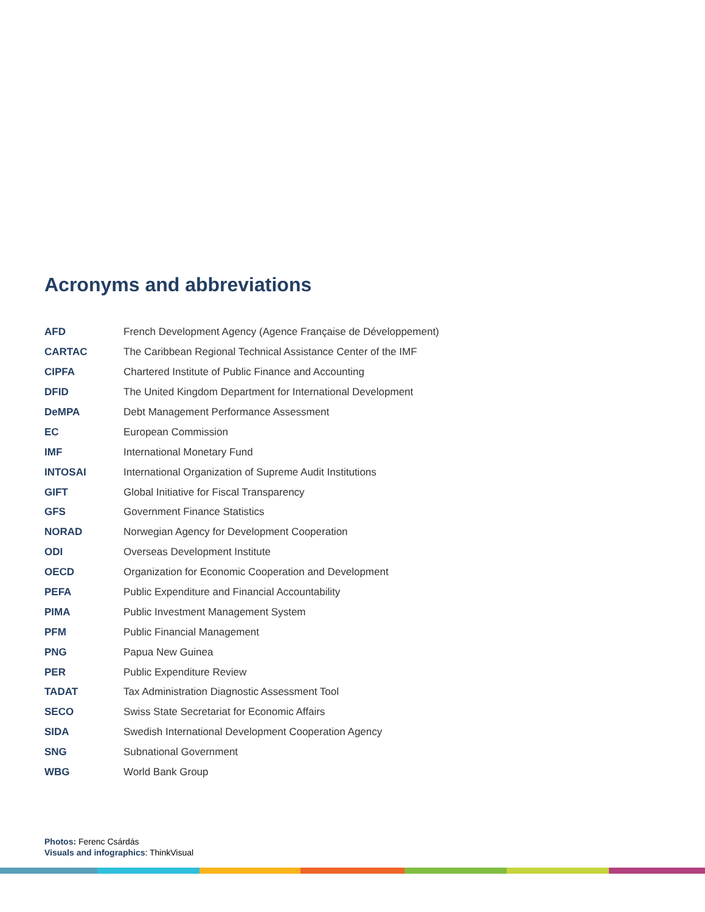Acronyms and abbreviations
| AFD | French Development Agency (Agence Française de Développement) |
| CARTAC | The Caribbean Regional Technical Assistance Center of the IMF |
| CIPFA | Chartered Institute of Public Finance and Accounting |
| DFID | The United Kingdom Department for International Development |
| DeMPA | Debt Management Performance Assessment |
| EC | European Commission |
| IMF | International Monetary Fund |
| INTOSAI | International Organization of Supreme Audit Institutions |
| GIFT | Global Initiative for Fiscal Transparency |
| GFS | Government Finance Statistics |
| NORAD | Norwegian Agency for Development Cooperation |
| ODI | Overseas Development Institute |
| OECD | Organization for Economic Cooperation and Development |
| PEFA | Public Expenditure and Financial Accountability |
| PIMA | Public Investment Management System |
| PFM | Public Financial Management |
| PNG | Papua New Guinea |
| PER | Public Expenditure Review |
| TADAT | Tax Administration Diagnostic Assessment Tool |
| SECO | Swiss State Secretariat for Economic Affairs |
| SIDA | Swedish International Development Cooperation Agency |
| SNG | Subnational Government |
| WBG | World Bank Group |
Photos: Ferenc Csárdás
Visuals and infographics: ThinkVisual